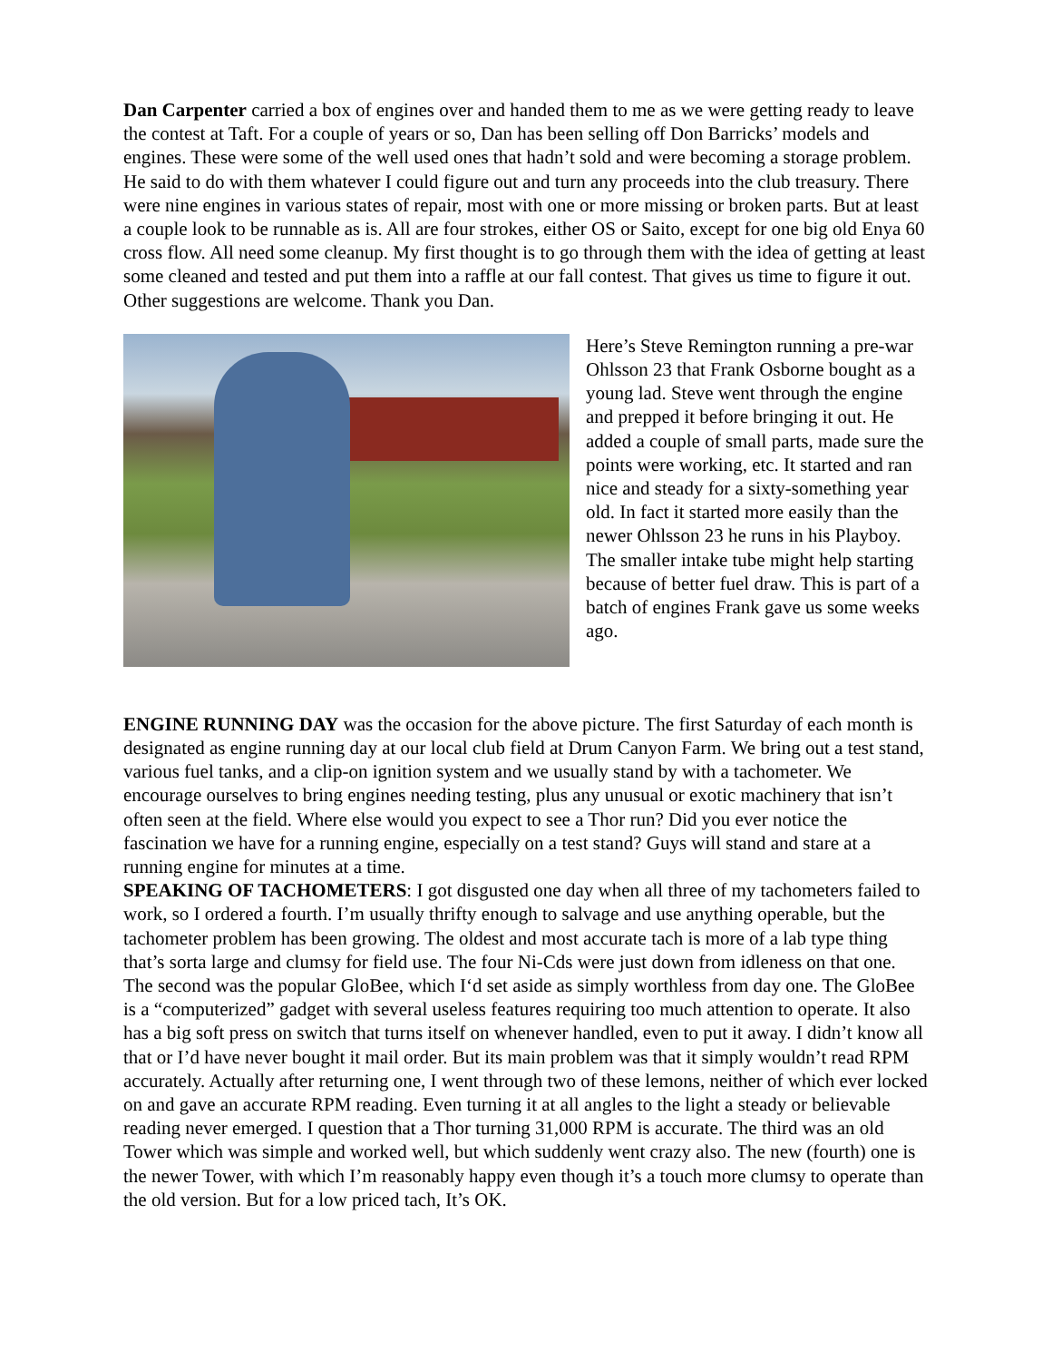Dan Carpenter carried a box of engines over and handed them to me as we were getting ready to leave the contest at Taft. For a couple of years or so, Dan has been selling off Don Barricks’ models and engines. These were some of the well used ones that hadn’t sold and were becoming a storage problem. He said to do with them whatever I could figure out and turn any proceeds into the club treasury. There were nine engines in various states of repair, most with one or more missing or broken parts. But at least a couple look to be runnable as is. All are four strokes, either OS or Saito, except for one big old Enya 60 cross flow. All need some cleanup. My first thought is to go through them with the idea of getting at least some cleaned and tested and put them into a raffle at our fall contest. That gives us time to figure it out. Other suggestions are welcome. Thank you Dan.
Here’s Steve Remington running a pre-war Ohlsson 23 that Frank Osborne bought as a young lad. Steve went through the engine and prepped it before bringing it out. He added a couple of small parts, made sure the points were working, etc. It started and ran nice and steady for a sixty-something year old. In fact it started more easily than the newer Ohlsson 23 he runs in his Playboy. The smaller intake tube might help starting because of better fuel draw. This is part of a batch of engines Frank gave us some weeks ago.
ENGINE RUNNING DAY was the occasion for the above picture. The first Saturday of each month is designated as engine running day at our local club field at Drum Canyon Farm. We bring out a test stand, various fuel tanks, and a clip-on ignition system and we usually stand by with a tachometer. We encourage ourselves to bring engines needing testing, plus any unusual or exotic machinery that isn’t often seen at the field. Where else would you expect to see a Thor run? Did you ever notice the fascination we have for a running engine, especially on a test stand? Guys will stand and stare at a running engine for minutes at a time.
SPEAKING OF TACHOMETERS: I got disgusted one day when all three of my tachometers failed to work, so I ordered a fourth. I’m usually thrifty enough to salvage and use anything operable, but the tachometer problem has been growing. The oldest and most accurate tach is more of a lab type thing that’s sorta large and clumsy for field use. The four Ni-Cds were just down from idleness on that one. The second was the popular GloBee, which I‘d set aside as simply worthless from day one. The GloBee is a “computerized” gadget with several useless features requiring too much attention to operate. It also has a big soft press on switch that turns itself on whenever handled, even to put it away. I didn’t know all that or I’d have never bought it mail order. But its main problem was that it simply wouldn’t read RPM accurately. Actually after returning one, I went through two of these lemons, neither of which ever locked on and gave an accurate RPM reading. Even turning it at all angles to the light a steady or believable reading never emerged. I question that a Thor turning 31,000 RPM is accurate. The third was an old Tower which was simple and worked well, but which suddenly went crazy also. The new (fourth) one is the newer Tower, with which I’m reasonably happy even though it’s a touch more clumsy to operate than the old version. But for a low priced tach, It’s OK.